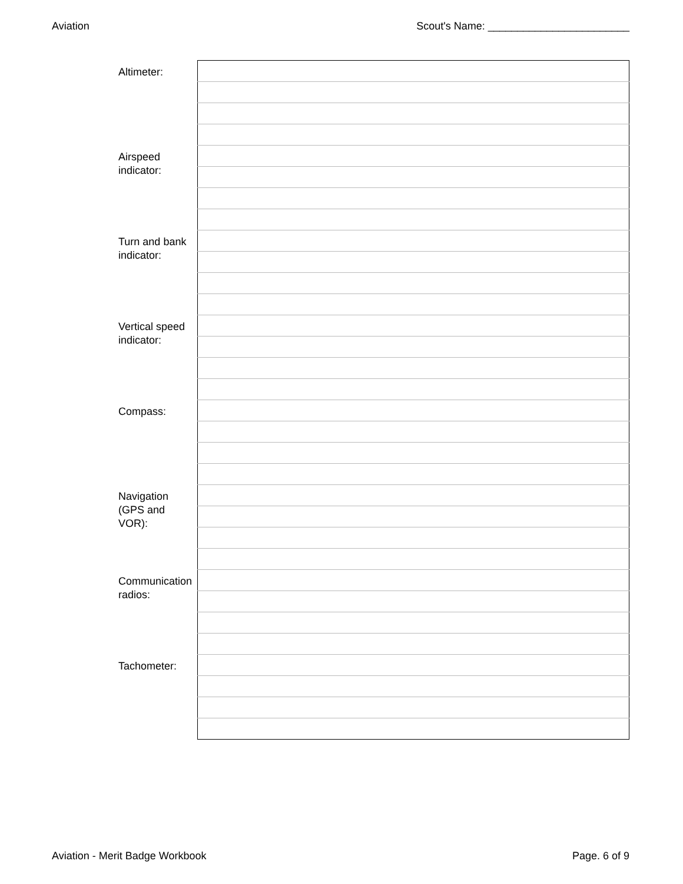Aviation Scout's Name: ________________________
| Altimeter: | |
| Airspeed indicator: | |
| Turn and bank indicator: | |
| Vertical speed indicator: | |
| Compass: | |
| Navigation (GPS and VOR): | |
| Communication radios: | |
| Tachometer: | |
Aviation - Merit Badge Workbook Page. 6 of 9